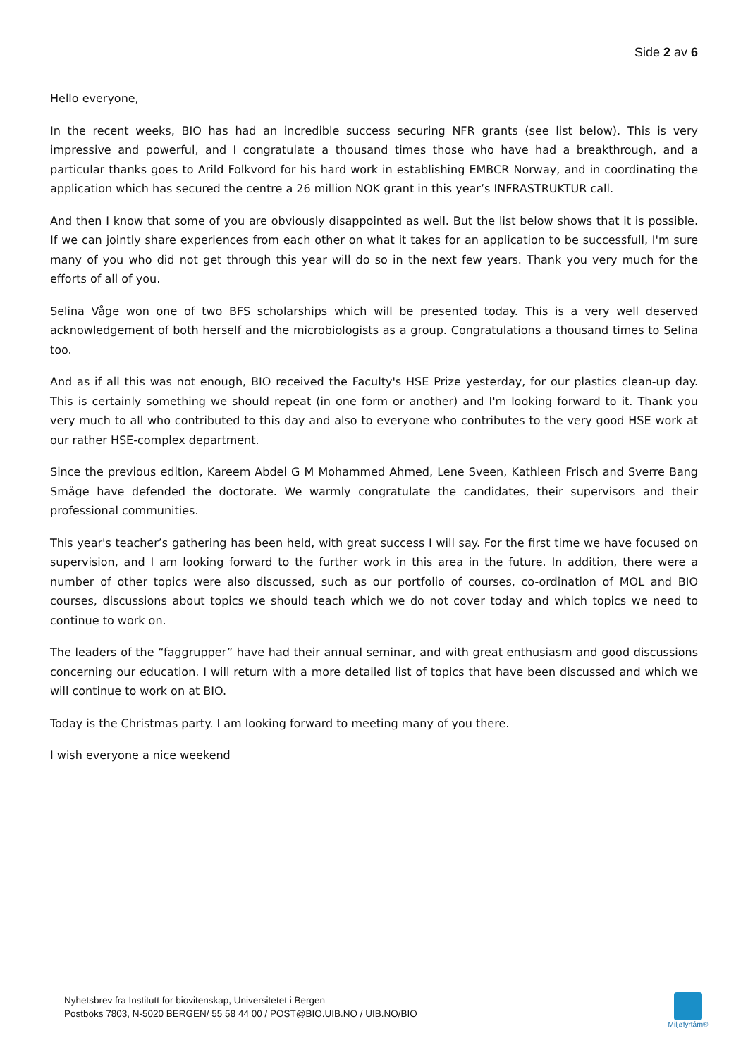Side 2 av 6
Hello everyone,
In the recent weeks, BIO has had an incredible success securing NFR grants (see list below). This is very impressive and powerful, and I congratulate a thousand times those who have had a breakthrough, and a particular thanks goes to Arild Folkvord for his hard work in establishing EMBCR Norway, and in coordinating the application which has secured the centre a 26 million NOK grant in this year’s INFRASTRUKTUR call.
And then I know that some of you are obviously disappointed as well. But the list below shows that it is possible. If we can jointly share experiences from each other on what it takes for an application to be successfull, I'm sure many of you who did not get through this year will do so in the next few years. Thank you very much for the efforts of all of you.
Selina Våge won one of two BFS scholarships which will be presented today. This is a very well deserved acknowledgement of both herself and the microbiologists as a group. Congratulations a thousand times to Selina too.
And as if all this was not enough, BIO received the Faculty's HSE Prize yesterday, for our plastics clean-up day. This is certainly something we should repeat (in one form or another) and I'm looking forward to it. Thank you very much to all who contributed to this day and also to everyone who contributes to the very good HSE work at our rather HSE-complex department.
Since the previous edition, Kareem Abdel G M Mohammed Ahmed, Lene Sveen, Kathleen Frisch and Sverre Bang Småge have defended the doctorate. We warmly congratulate the candidates, their supervisors and their professional communities.
This year's teacher’s gathering has been held, with great success I will say. For the first time we have focused on supervision, and I am looking forward to the further work in this area in the future. In addition, there were a number of other topics were also discussed, such as our portfolio of courses, co-ordination of MOL and BIO courses, discussions about topics we should teach which we do not cover today and which topics we need to continue to work on.
The leaders of the “faggrupper” have had their annual seminar, and with great enthusiasm and good discussions concerning our education. I will return with a more detailed list of topics that have been discussed and which we will continue to work on at BIO.
Today is the Christmas party. I am looking forward to meeting many of you there.
I wish everyone a nice weekend
Nyhetsbrev fra Institutt for biovitenskap, Universitetet i Bergen
Postboks 7803, N-5020 BERGEN/ 55 58 44 00 / POST@BIO.UIB.NO / UIB.NO/BIO
Miljøfyrtårn®